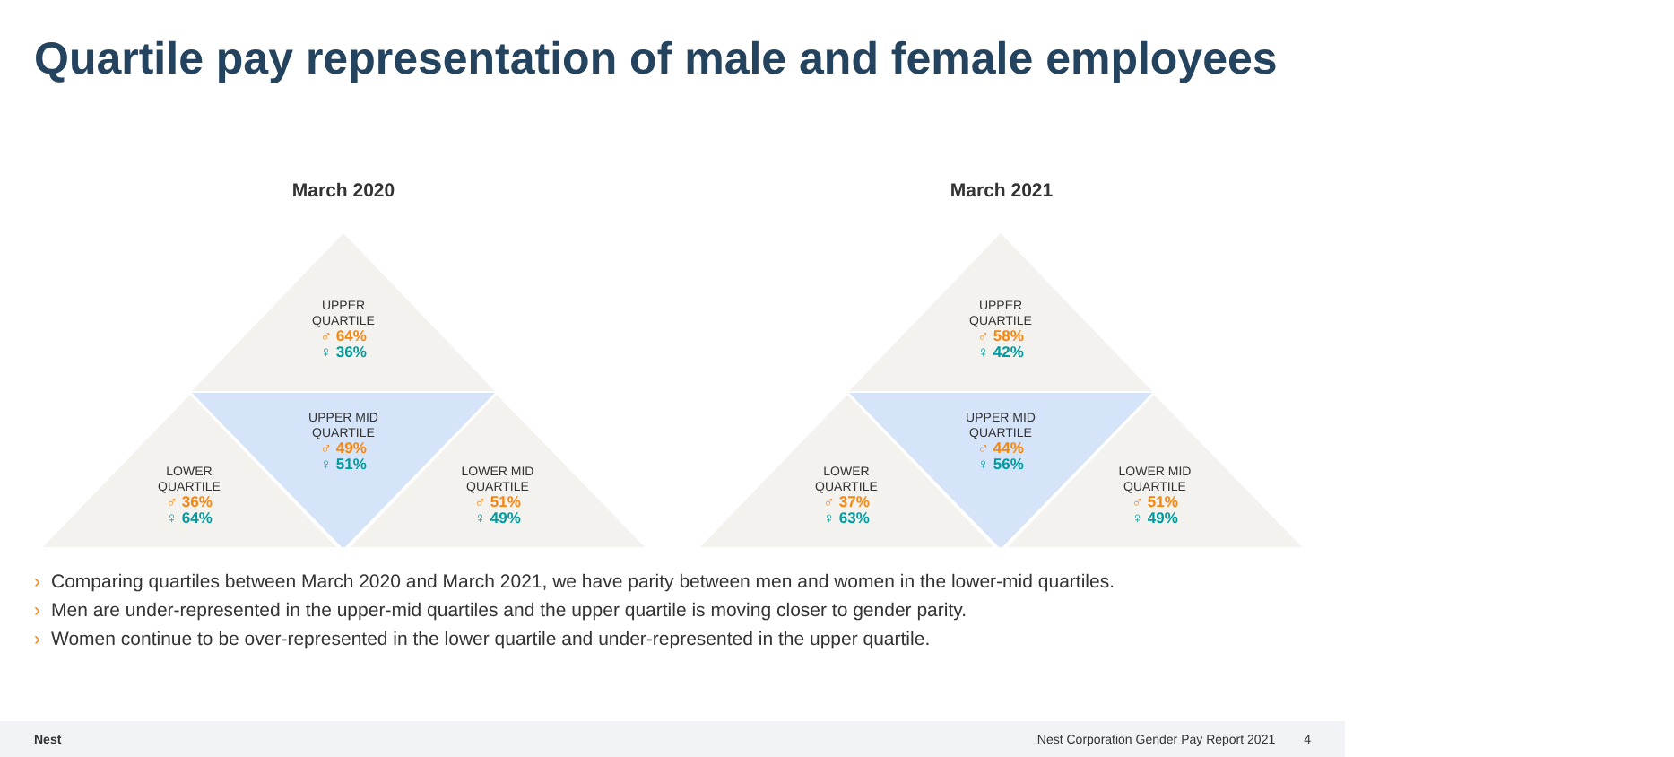Quartile pay representation of male and female employees
March 2020
UPPER
QUARTILE
♂ 64%
♀ 36%
UPPER MID
QUARTILE
♂ 49%
♀ 51%
LOWER
QUARTILE
♂ 36%
♀ 64%
LOWER MID
QUARTILE
♂ 51%
♀ 49%
March 2021
UPPER
QUARTILE
♂ 58%
♀ 42%
UPPER MID
QUARTILE
♂ 44%
♀ 56%
LOWER
QUARTILE
♂ 37%
♀ 63%
LOWER MID
QUARTILE
♂ 51%
♀ 49%
› Comparing quartiles between March 2020 and March 2021, we have parity between men and women in the lower-mid quartiles.
› Men are under-represented in the upper-mid quartiles and the upper quartile is moving closer to gender parity.
› Women continue to be over-represented in the lower quartile and under-represented in the upper quartile.
Nest Nest Corporation Gender Pay Report 2021 4